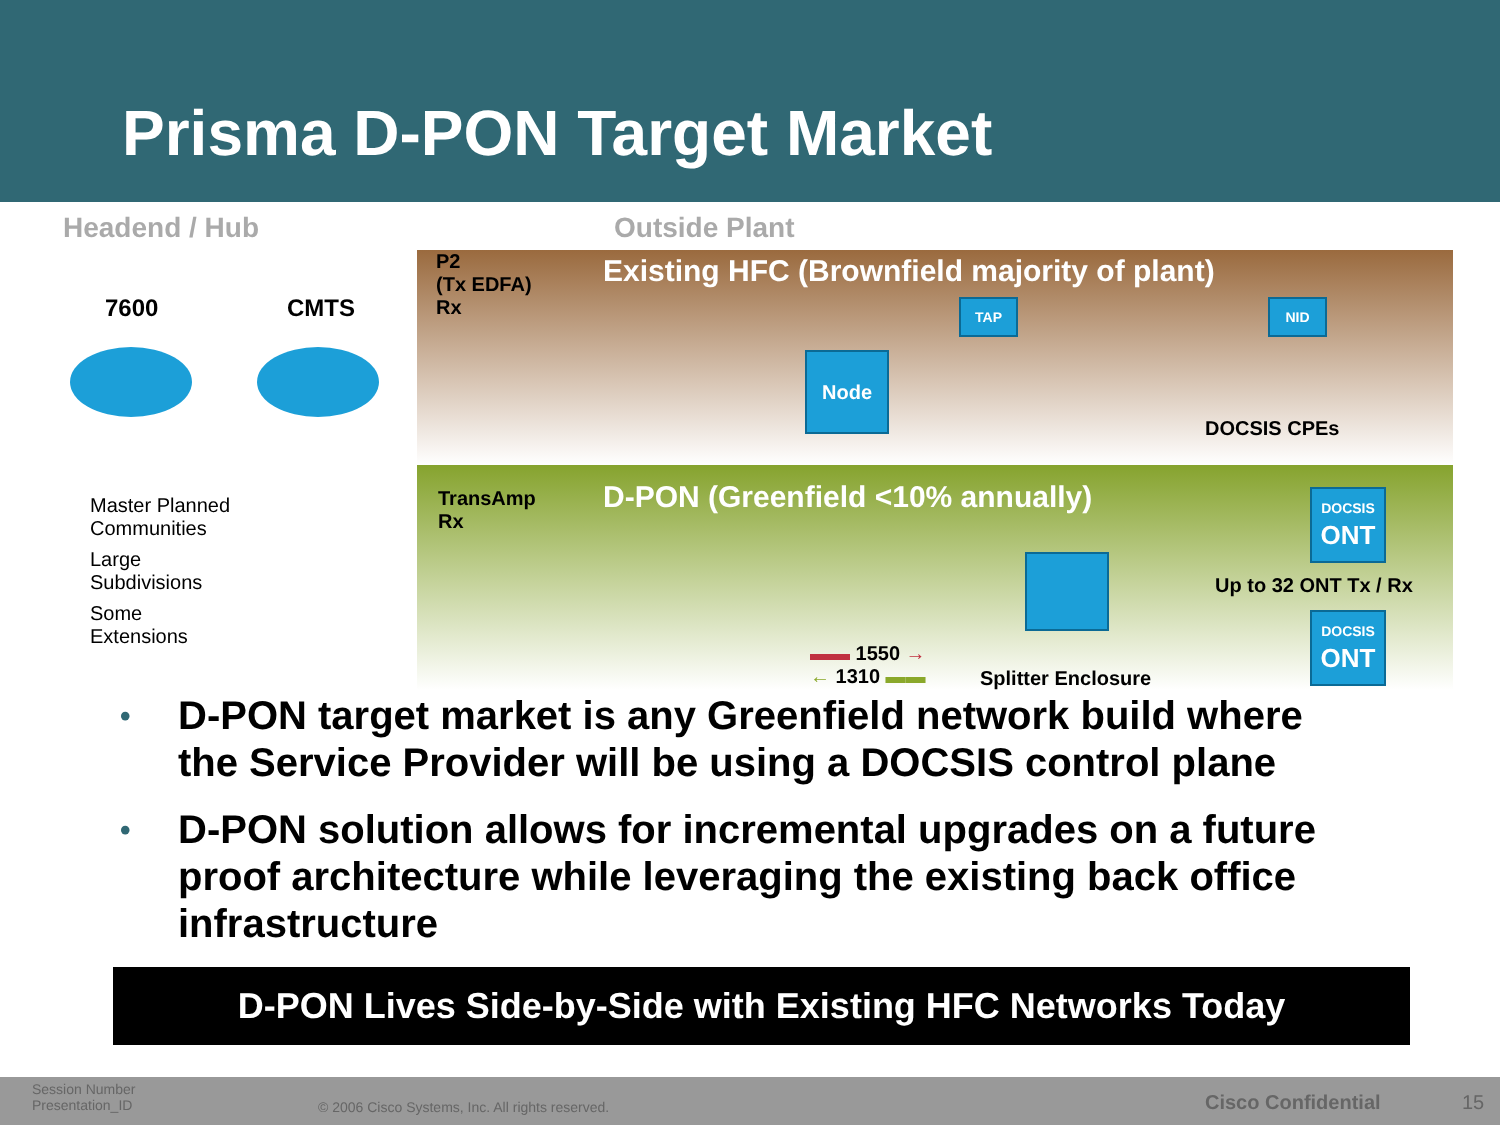Prisma D-PON Target Market
Headend / Hub Outside Plant
P2
(Tx EDFA)
Rx
Existing HFC (Brownfield majority of plant)
7600 CMTS TAP NID
Node
DOCSIS CPEs
Master Planned
Communities
Large
Subdivisions
Some
Extensions
TransAmp
Rx
D-PON (Greenfield <10% annually)
DOCSIS
ONT
Up to 32 ONT Tx / Rx
▬▬ 1550 →
← 1310 ▬▬
Splitter Enclosure
DOCSIS
ONT
• D-PON target market is any Greenfield network build where the Service Provider will be using a DOCSIS control plane
• D-PON solution allows for incremental upgrades on a future proof architecture while leveraging the existing back office infrastructure
D-PON Lives Side-by-Side with Existing HFC Networks Today
Session Number
Presentation_ID
© 2006 Cisco Systems, Inc. All rights reserved.
Cisco Confidential 15